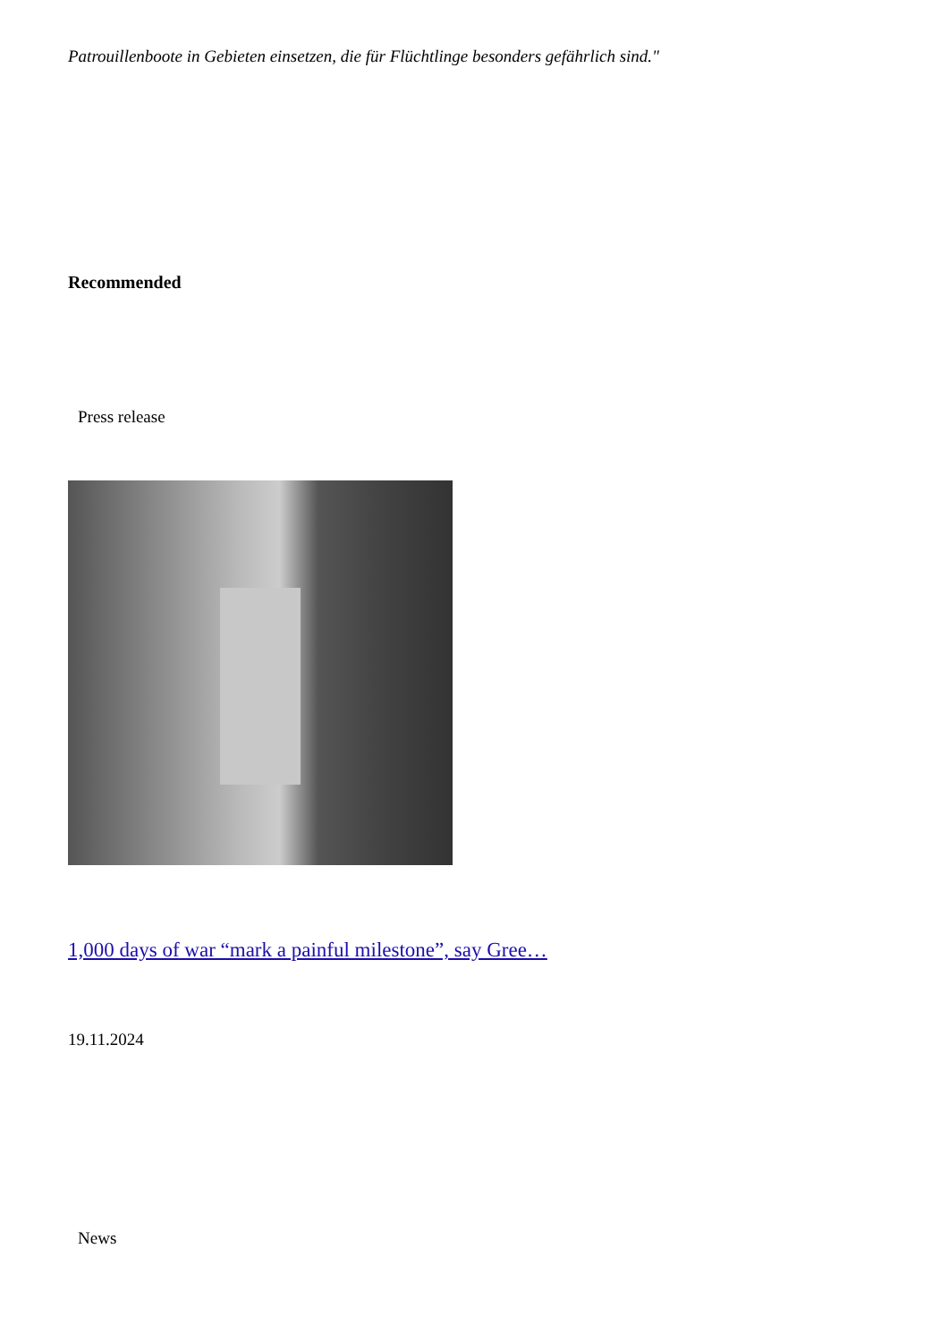Patrouillenboote in Gebieten einsetzen, die für Flüchtlinge besonders gefährlich sind."
Recommended
Press release
1,000 days of war “mark a painful milestone”, say Gree…
19.11.2024
News